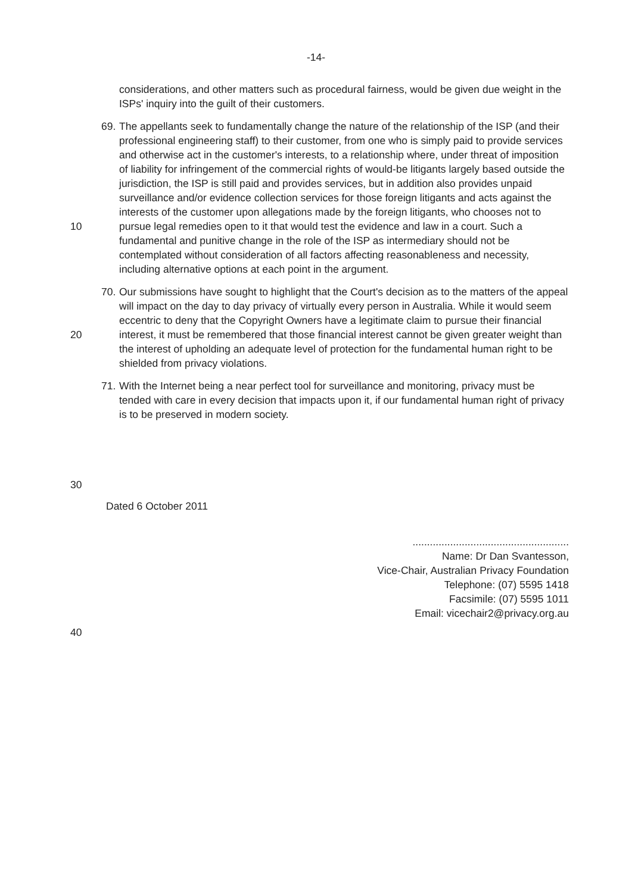-14-
considerations, and other matters such as procedural fairness, would be given due weight in the ISPs' inquiry into the guilt of their customers.
10
69. The appellants seek to fundamentally change the nature of the relationship of the ISP (and their professional engineering staff) to their customer, from one who is simply paid to provide services and otherwise act in the customer's interests, to a relationship where, under threat of imposition of liability for infringement of the commercial rights of would-be litigants largely based outside the jurisdiction, the ISP is still paid and provides services, but in addition also provides unpaid surveillance and/or evidence collection services for those foreign litigants and acts against the interests of the customer upon allegations made by the foreign litigants, who chooses not to pursue legal remedies open to it that would test the evidence and law in a court. Such a fundamental and punitive change in the role of the ISP as intermediary should not be contemplated without consideration of all factors affecting reasonableness and necessity, including alternative options at each point in the argument.
20
70. Our submissions have sought to highlight that the Court's decision as to the matters of the appeal will impact on the day to day privacy of virtually every person in Australia. While it would seem eccentric to deny that the Copyright Owners have a legitimate claim to pursue their financial interest, it must be remembered that those financial interest cannot be given greater weight than the interest of upholding an adequate level of protection for the fundamental human right to be shielded from privacy violations.
71. With the Internet being a near perfect tool for surveillance and monitoring, privacy must be tended with care in every decision that impacts upon it, if our fundamental human right of privacy is to be preserved in modern society.
30
Dated 6 October 2011
......................................................
Name: Dr Dan Svantesson,
Vice-Chair, Australian Privacy Foundation
Telephone: (07) 5595 1418
Facsimile: (07) 5595 1011
Email: vicechair2@privacy.org.au
40